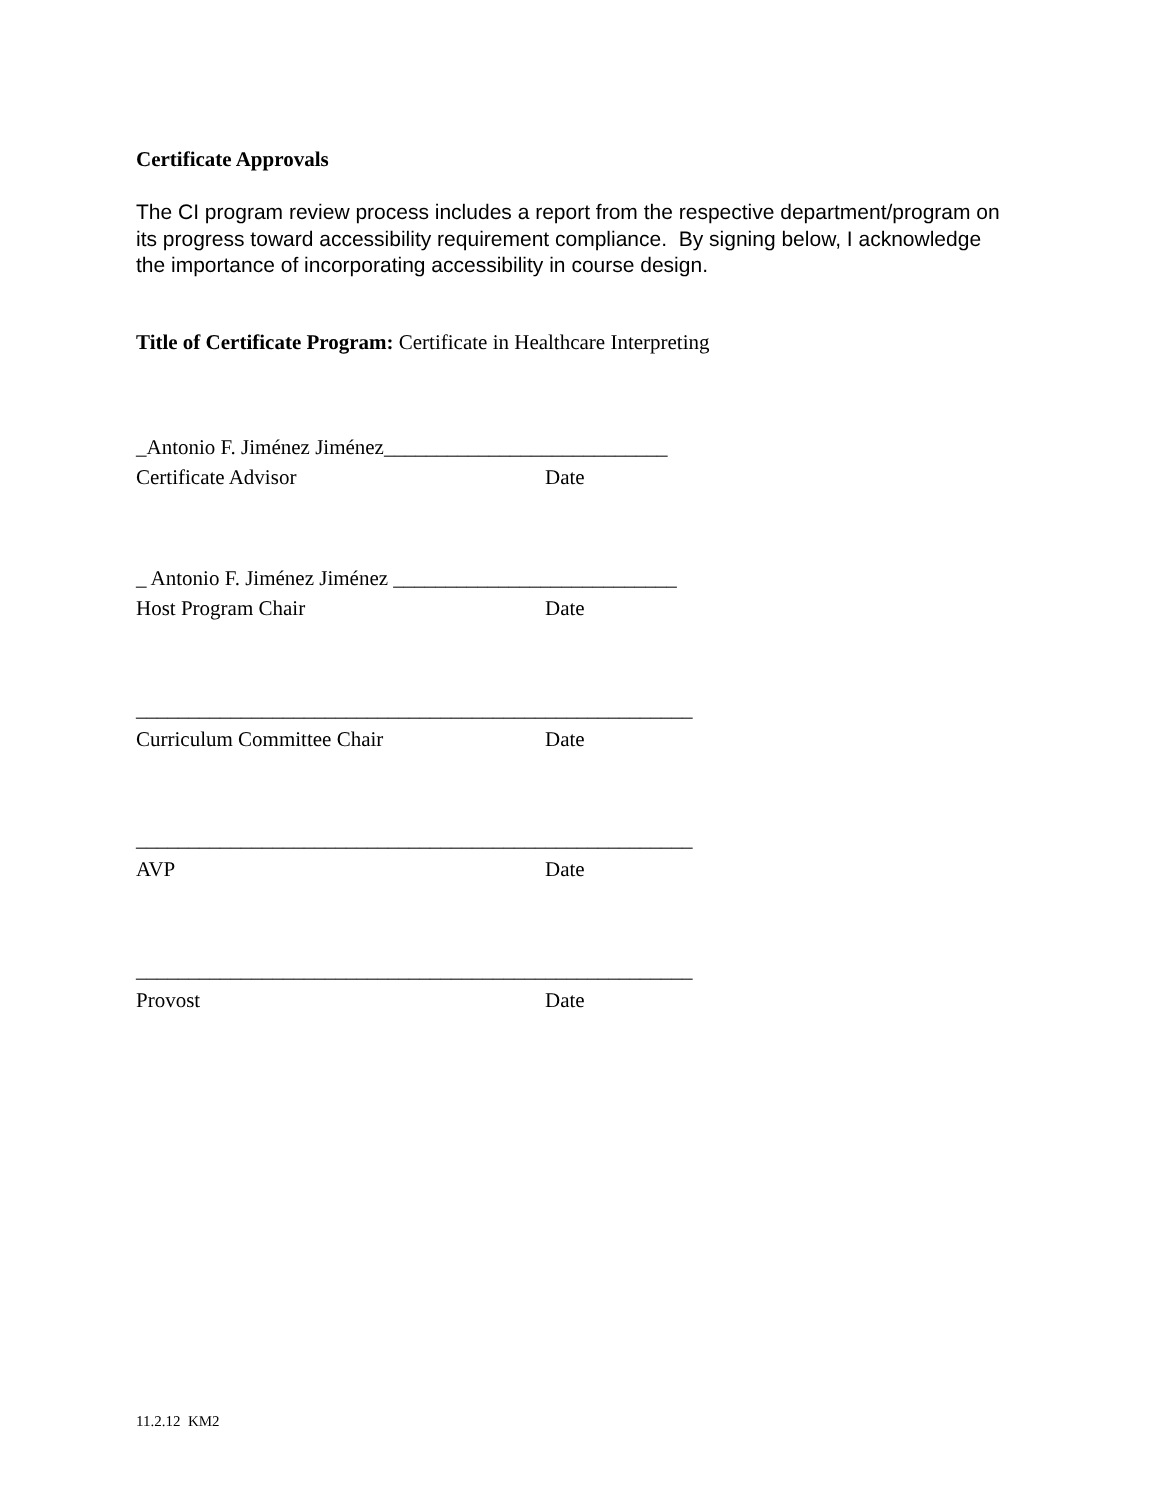Certificate Approvals
The CI program review process includes a report from the respective department/program on its progress toward accessibility requirement compliance. By signing below, I acknowledge the importance of incorporating accessibility in course design.
Title of Certificate Program: Certificate in Healthcare Interpreting
_Antonio F. Jiménez Jiménez___________________________
Certificate Advisor Date
_ Antonio F. Jiménez Jiménez ___________________________
Host Program Chair Date
_____________________________________________________
Curriculum Committee Chair Date
_____________________________________________________
AVP Date
_____________________________________________________
Provost Date
11.2.12 KM2